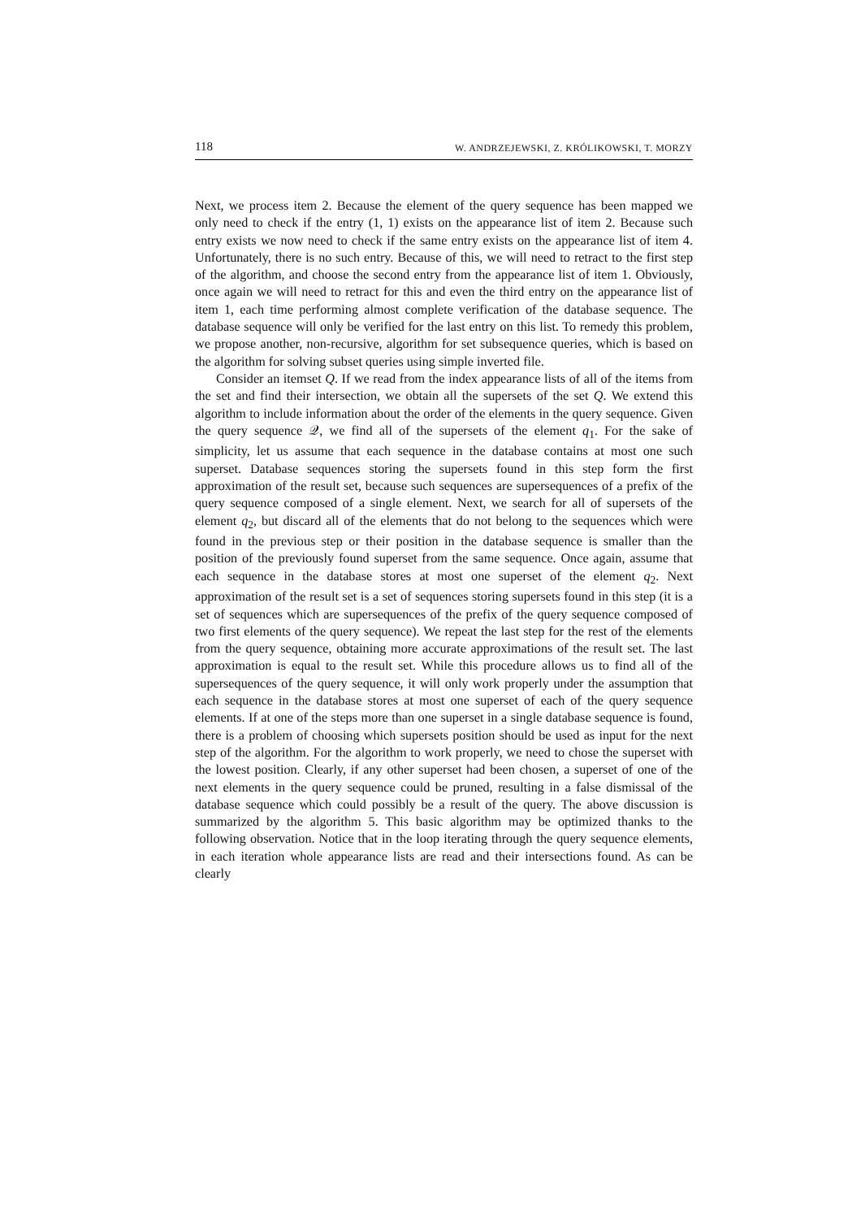118 W. ANDRZEJEWSKI, Z. KRÓLIKOWSKI, T. MORZY
Next, we process item 2. Because the element of the query sequence has been mapped we only need to check if the entry (1, 1) exists on the appearance list of item 2. Because such entry exists we now need to check if the same entry exists on the appearance list of item 4. Unfortunately, there is no such entry. Because of this, we will need to retract to the first step of the algorithm, and choose the second entry from the appearance list of item 1. Obviously, once again we will need to retract for this and even the third entry on the appearance list of item 1, each time performing almost complete verification of the database sequence. The database sequence will only be verified for the last entry on this list. To remedy this problem, we propose another, non-recursive, algorithm for set subsequence queries, which is based on the algorithm for solving subset queries using simple inverted file.
Consider an itemset Q. If we read from the index appearance lists of all of the items from the set and find their intersection, we obtain all the supersets of the set Q. We extend this algorithm to include information about the order of the elements in the query sequence. Given the query sequence 𝒬, we find all of the supersets of the element q<sub>1</sub>. For the sake of simplicity, let us assume that each sequence in the database contains at most one such superset. Database sequences storing the supersets found in this step form the first approximation of the result set, because such sequences are supersequences of a prefix of the query sequence composed of a single element. Next, we search for all of supersets of the element q<sub>2</sub>, but discard all of the elements that do not belong to the sequences which were found in the previous step or their position in the database sequence is smaller than the position of the previously found superset from the same sequence. Once again, assume that each sequence in the database stores at most one superset of the element q<sub>2</sub>. Next approximation of the result set is a set of sequences storing supersets found in this step (it is a set of sequences which are supersequences of the prefix of the query sequence composed of two first elements of the query sequence). We repeat the last step for the rest of the elements from the query sequence, obtaining more accurate approximations of the result set. The last approximation is equal to the result set. While this procedure allows us to find all of the supersequences of the query sequence, it will only work properly under the assumption that each sequence in the database stores at most one superset of each of the query sequence elements. If at one of the steps more than one superset in a single database sequence is found, there is a problem of choosing which supersets position should be used as input for the next step of the algorithm. For the algorithm to work properly, we need to chose the superset with the lowest position. Clearly, if any other superset had been chosen, a superset of one of the next elements in the query sequence could be pruned, resulting in a false dismissal of the database sequence which could possibly be a result of the query. The above discussion is summarized by the algorithm 5. This basic algorithm may be optimized thanks to the following observation. Notice that in the loop iterating through the query sequence elements, in each iteration whole appearance lists are read and their intersections found. As can be clearly